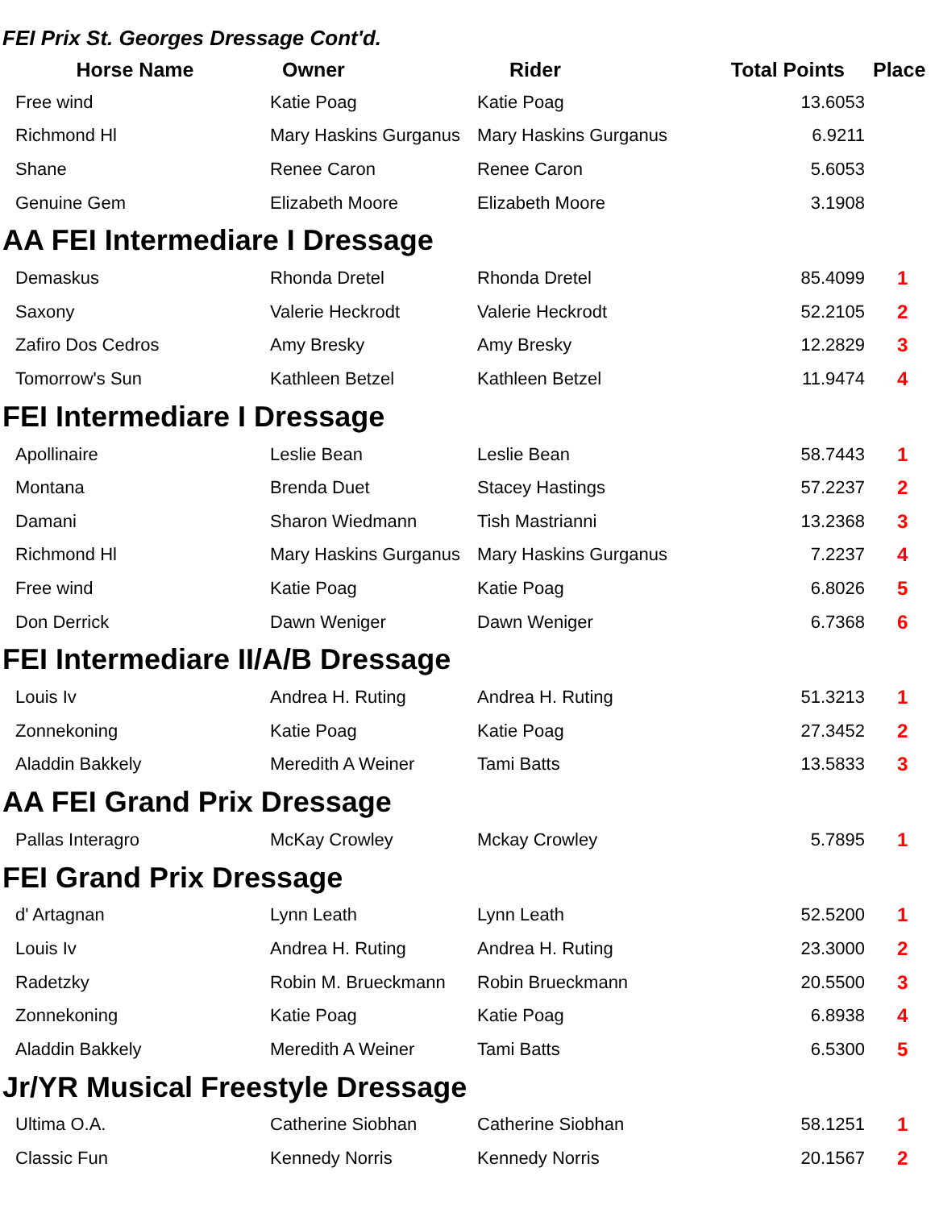FEI Prix St. Georges Dressage Cont'd.
| Horse Name | Owner | Rider | Total Points | Place |
| --- | --- | --- | --- | --- |
| Free wind | Katie Poag | Katie Poag | 13.6053 | |
| Richmond Hl | Mary Haskins Gurganus | Mary Haskins Gurganus | 6.9211 | |
| Shane | Renee Caron | Renee Caron | 5.6053 | |
| Genuine Gem | Elizabeth Moore | Elizabeth Moore | 3.1908 | |
| AA FEI Intermediare I Dressage | | | | |
| Demaskus | Rhonda Dretel | Rhonda Dretel | 85.4099 | 1 |
| Saxony | Valerie Heckrodt | Valerie Heckrodt | 52.2105 | 2 |
| Zafiro Dos Cedros | Amy Bresky | Amy Bresky | 12.2829 | 3 |
| Tomorrow's Sun | Kathleen Betzel | Kathleen Betzel | 11.9474 | 4 |
| FEI Intermediare I Dressage | | | | |
| Apollinaire | Leslie Bean | Leslie Bean | 58.7443 | 1 |
| Montana | Brenda Duet | Stacey Hastings | 57.2237 | 2 |
| Damani | Sharon Wiedmann | Tish Mastrianni | 13.2368 | 3 |
| Richmond Hl | Mary Haskins Gurganus | Mary Haskins Gurganus | 7.2237 | 4 |
| Free wind | Katie Poag | Katie Poag | 6.8026 | 5 |
| Don Derrick | Dawn Weniger | Dawn Weniger | 6.7368 | 6 |
| FEI Intermediare II/A/B Dressage | | | | |
| Louis Iv | Andrea H. Ruting | Andrea H. Ruting | 51.3213 | 1 |
| Zonnekoning | Katie Poag | Katie Poag | 27.3452 | 2 |
| Aladdin Bakkely | Meredith A Weiner | Tami Batts | 13.5833 | 3 |
| AA FEI Grand Prix Dressage | | | | |
| Pallas Interagro | McKay Crowley | Mckay Crowley | 5.7895 | 1 |
| FEI Grand Prix Dressage | | | | |
| d' Artagnan | Lynn Leath | Lynn Leath | 52.5200 | 1 |
| Louis Iv | Andrea H. Ruting | Andrea H. Ruting | 23.3000 | 2 |
| Radetzky | Robin M. Brueckmann | Robin Brueckmann | 20.5500 | 3 |
| Zonnekoning | Katie Poag | Katie Poag | 6.8938 | 4 |
| Aladdin Bakkely | Meredith A Weiner | Tami Batts | 6.5300 | 5 |
| Jr/YR Musical Freestyle Dressage | | | | |
| Ultima O.A. | Catherine Siobhan | Catherine Siobhan | 58.1251 | 1 |
| Classic Fun | Kennedy Norris | Kennedy Norris | 20.1567 | 2 |